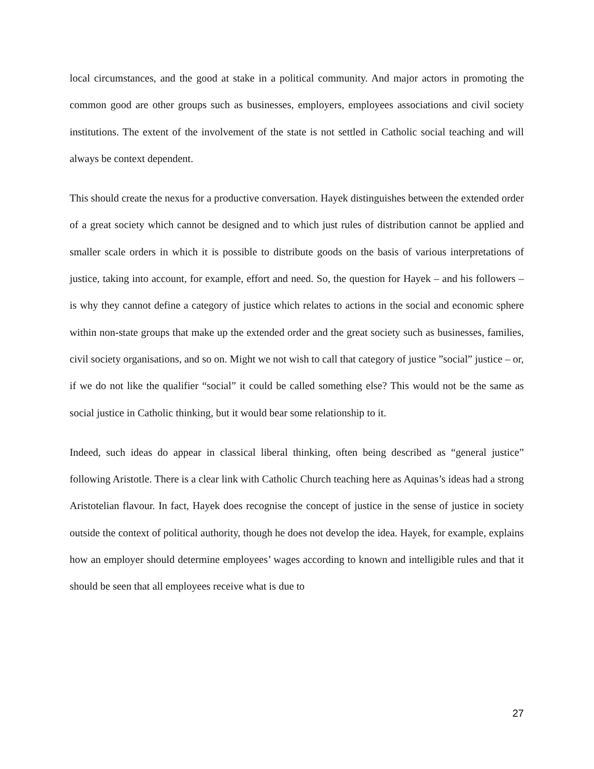local circumstances, and the good at stake in a political community. And major actors in promoting the common good are other groups such as businesses, employers, employees associations and civil society institutions. The extent of the involvement of the state is not settled in Catholic social teaching and will always be context dependent.
This should create the nexus for a productive conversation. Hayek distinguishes between the extended order of a great society which cannot be designed and to which just rules of distribution cannot be applied and smaller scale orders in which it is possible to distribute goods on the basis of various interpretations of justice, taking into account, for example, effort and need. So, the question for Hayek – and his followers – is why they cannot define a category of justice which relates to actions in the social and economic sphere within non-state groups that make up the extended order and the great society such as businesses, families, civil society organisations, and so on. Might we not wish to call that category of justice ”social” justice – or, if we do not like the qualifier “social” it could be called something else? This would not be the same as social justice in Catholic thinking, but it would bear some relationship to it.
Indeed, such ideas do appear in classical liberal thinking, often being described as “general justice” following Aristotle. There is a clear link with Catholic Church teaching here as Aquinas’s ideas had a strong Aristotelian flavour. In fact, Hayek does recognise the concept of justice in the sense of justice in society outside the context of political authority, though he does not develop the idea. Hayek, for example, explains how an employer should determine employees’ wages according to known and intelligible rules and that it should be seen that all employees receive what is due to
27